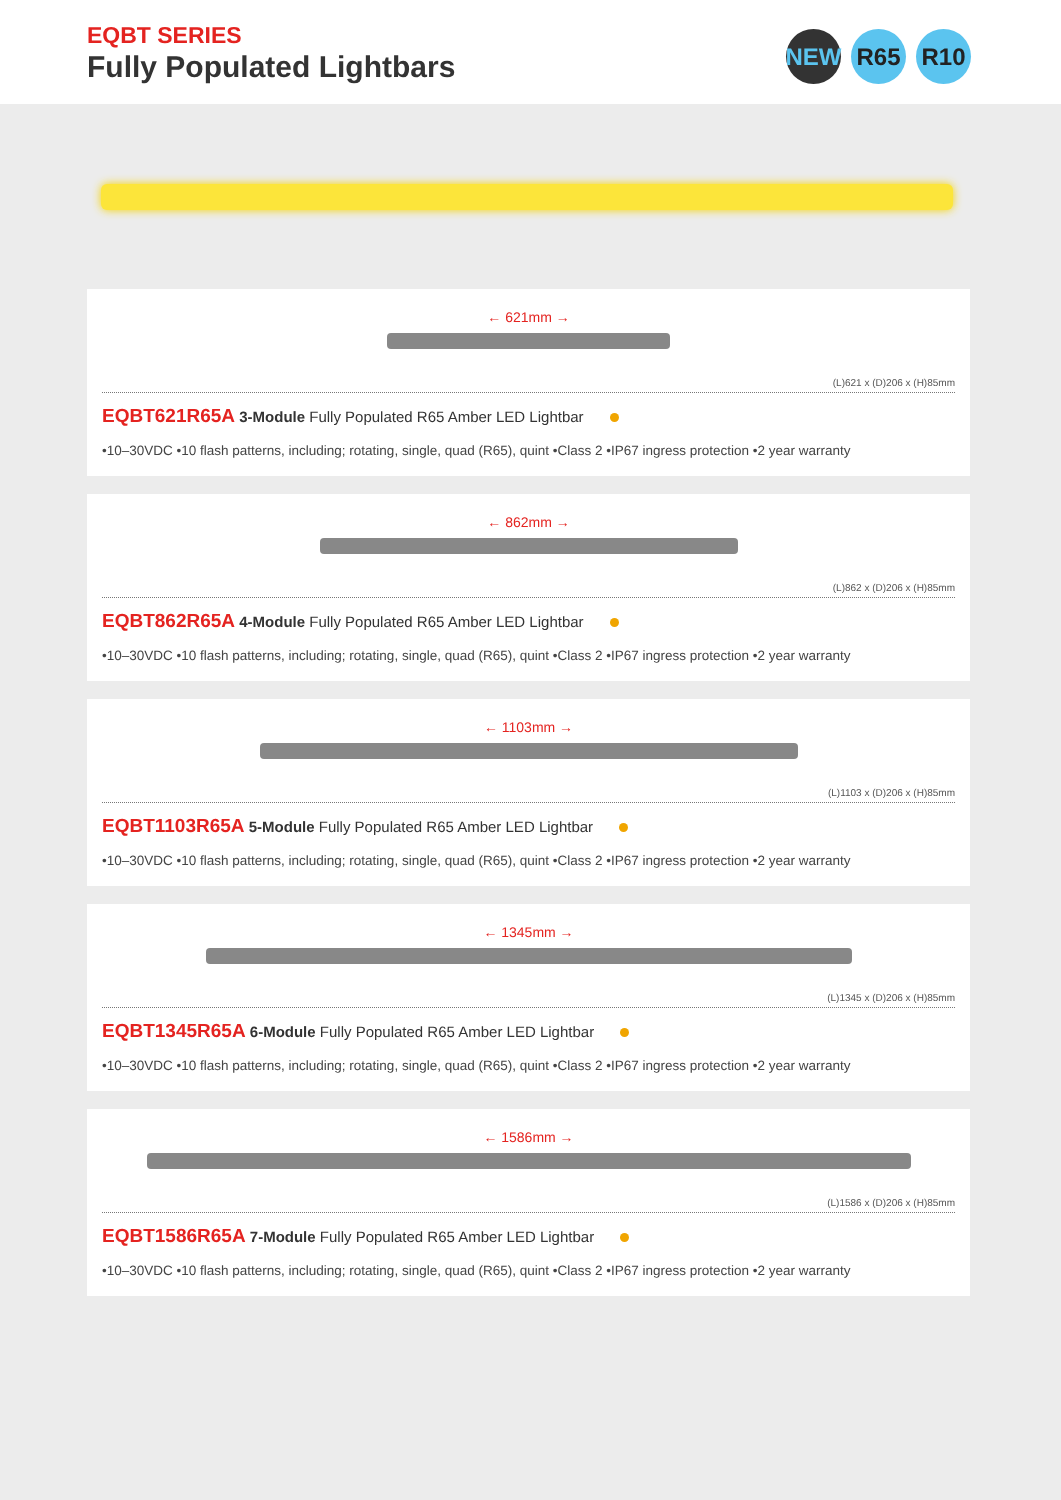EQBT SERIES
Fully Populated Lightbars
NEW R65 R10
← 621mm →
(L)621 x (D)206 x (H)85mm
EQBT621R65A 3-Module Fully Populated R65 Amber LED Lightbar
•10–30VDC •10 flash patterns, including; rotating, single, quad (R65), quint •Class 2 •IP67 ingress protection •2 year warranty
← 862mm →
(L)862 x (D)206 x (H)85mm
EQBT862R65A 4-Module Fully Populated R65 Amber LED Lightbar
•10–30VDC •10 flash patterns, including; rotating, single, quad (R65), quint •Class 2 •IP67 ingress protection •2 year warranty
← 1103mm →
(L)1103 x (D)206 x (H)85mm
EQBT1103R65A 5-Module Fully Populated R65 Amber LED Lightbar
•10–30VDC •10 flash patterns, including; rotating, single, quad (R65), quint •Class 2 •IP67 ingress protection •2 year warranty
← 1345mm →
(L)1345 x (D)206 x (H)85mm
EQBT1345R65A 6-Module Fully Populated R65 Amber LED Lightbar
•10–30VDC •10 flash patterns, including; rotating, single, quad (R65), quint •Class 2 •IP67 ingress protection •2 year warranty
← 1586mm →
(L)1586 x (D)206 x (H)85mm
EQBT1586R65A 7-Module Fully Populated R65 Amber LED Lightbar
•10–30VDC •10 flash patterns, including; rotating, single, quad (R65), quint •Class 2 •IP67 ingress protection •2 year warranty